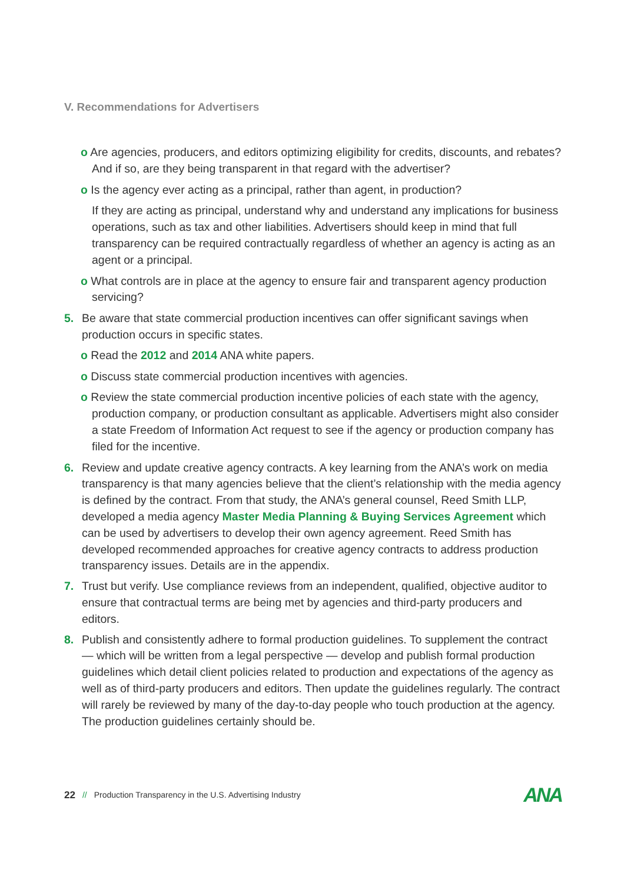V. Recommendations for Advertisers
o Are agencies, producers, and editors optimizing eligibility for credits, discounts, and rebates? And if so, are they being transparent in that regard with the advertiser?
o Is the agency ever acting as a principal, rather than agent, in production?
If they are acting as principal, understand why and understand any implications for business operations, such as tax and other liabilities. Advertisers should keep in mind that full transparency can be required contractually regardless of whether an agency is acting as an agent or a principal.
o What controls are in place at the agency to ensure fair and transparent agency production servicing?
5. Be aware that state commercial production incentives can offer significant savings when production occurs in specific states.
o Read the 2012 and 2014 ANA white papers.
o Discuss state commercial production incentives with agencies.
o Review the state commercial production incentive policies of each state with the agency, production company, or production consultant as applicable. Advertisers might also consider a state Freedom of Information Act request to see if the agency or production company has filed for the incentive.
6. Review and update creative agency contracts. A key learning from the ANA’s work on media transparency is that many agencies believe that the client’s relationship with the media agency is defined by the contract. From that study, the ANA’s general counsel, Reed Smith LLP, developed a media agency Master Media Planning & Buying Services Agreement which can be used by advertisers to develop their own agency agreement. Reed Smith has developed recommended approaches for creative agency contracts to address production transparency issues. Details are in the appendix.
7. Trust but verify. Use compliance reviews from an independent, qualified, objective auditor to ensure that contractual terms are being met by agencies and third-party producers and editors.
8. Publish and consistently adhere to formal production guidelines. To supplement the contract — which will be written from a legal perspective — develop and publish formal production guidelines which detail client policies related to production and expectations of the agency as well as of third-party producers and editors. Then update the guidelines regularly. The contract will rarely be reviewed by many of the day-to-day people who touch production at the agency. The production guidelines certainly should be.
22 // Production Transparency in the U.S. Advertising Industry ANA